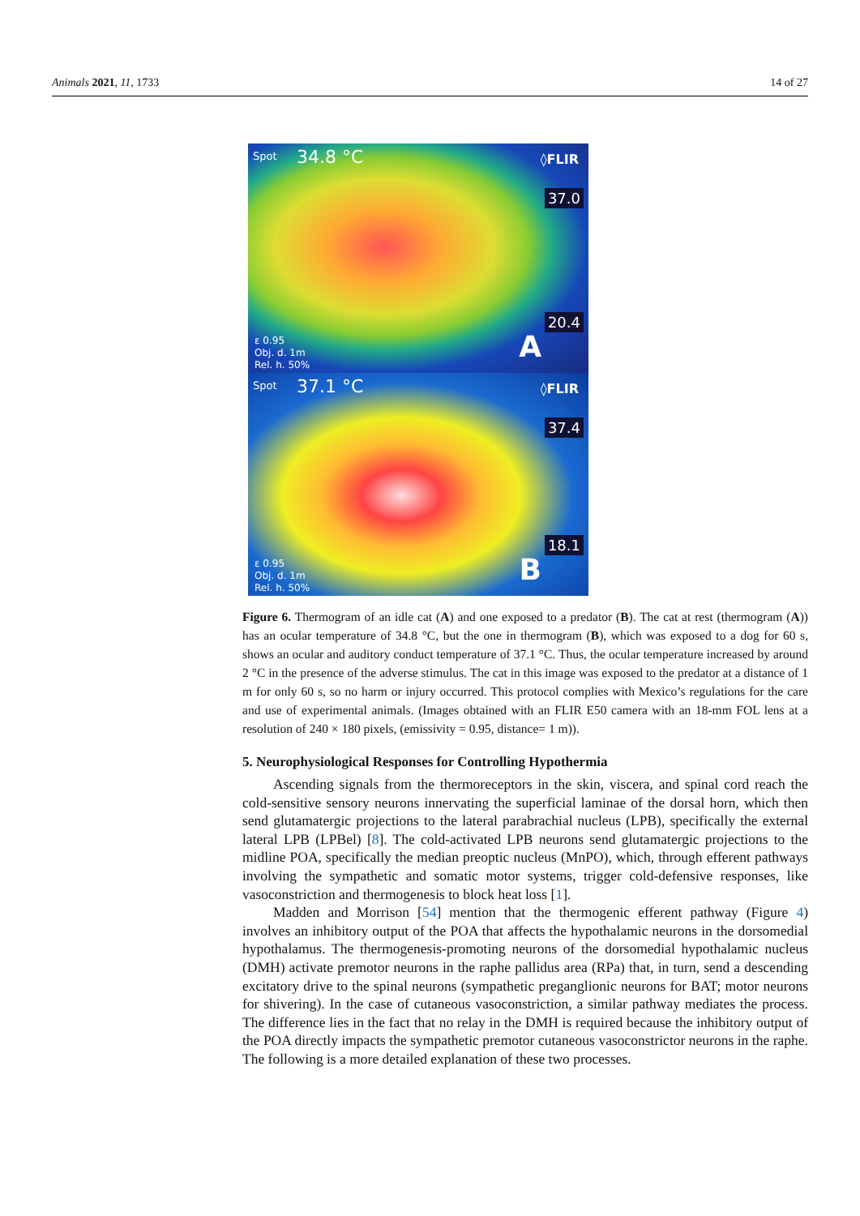Animals 2021, 11, 1733 14 of 27
Spot 34.8 °C ◊FLIR
37.0
20.4
A
ε 0.95
Obj. d. 1m
Rel. h. 50%
Spot 37.1 °C ◊FLIR
37.4
18.1
B
ε 0.95
Obj. d. 1m
Rel. h. 50%
Figure 6. Thermogram of an idle cat (A) and one exposed to a predator (B). The cat at rest (thermogram (A)) has an ocular temperature of 34.8 °C, but the one in thermogram (B), which was exposed to a dog for 60 s, shows an ocular and auditory conduct temperature of 37.1 °C. Thus, the ocular temperature increased by around 2 °C in the presence of the adverse stimulus. The cat in this image was exposed to the predator at a distance of 1 m for only 60 s, so no harm or injury occurred. This protocol complies with Mexico’s regulations for the care and use of experimental animals. (Images obtained with an FLIR E50 camera with an 18-mm FOL lens at a resolution of 240 × 180 pixels, (emissivity = 0.95, distance= 1 m)).
5. Neurophysiological Responses for Controlling Hypothermia
Ascending signals from the thermoreceptors in the skin, viscera, and spinal cord reach the cold-sensitive sensory neurons innervating the superficial laminae of the dorsal horn, which then send glutamatergic projections to the lateral parabrachial nucleus (LPB), specifically the external lateral LPB (LPBel) [8]. The cold-activated LPB neurons send glutamatergic projections to the midline POA, specifically the median preoptic nucleus (MnPO), which, through efferent pathways involving the sympathetic and somatic motor systems, trigger cold-defensive responses, like vasoconstriction and thermogenesis to block heat loss [1].
Madden and Morrison [54] mention that the thermogenic efferent pathway (Figure 4) involves an inhibitory output of the POA that affects the hypothalamic neurons in the dorsomedial hypothalamus. The thermogenesis-promoting neurons of the dorsomedial hypothalamic nucleus (DMH) activate premotor neurons in the raphe pallidus area (RPa) that, in turn, send a descending excitatory drive to the spinal neurons (sympathetic preganglionic neurons for BAT; motor neurons for shivering). In the case of cutaneous vasoconstriction, a similar pathway mediates the process. The difference lies in the fact that no relay in the DMH is required because the inhibitory output of the POA directly impacts the sympathetic premotor cutaneous vasoconstrictor neurons in the raphe. The following is a more detailed explanation of these two processes.